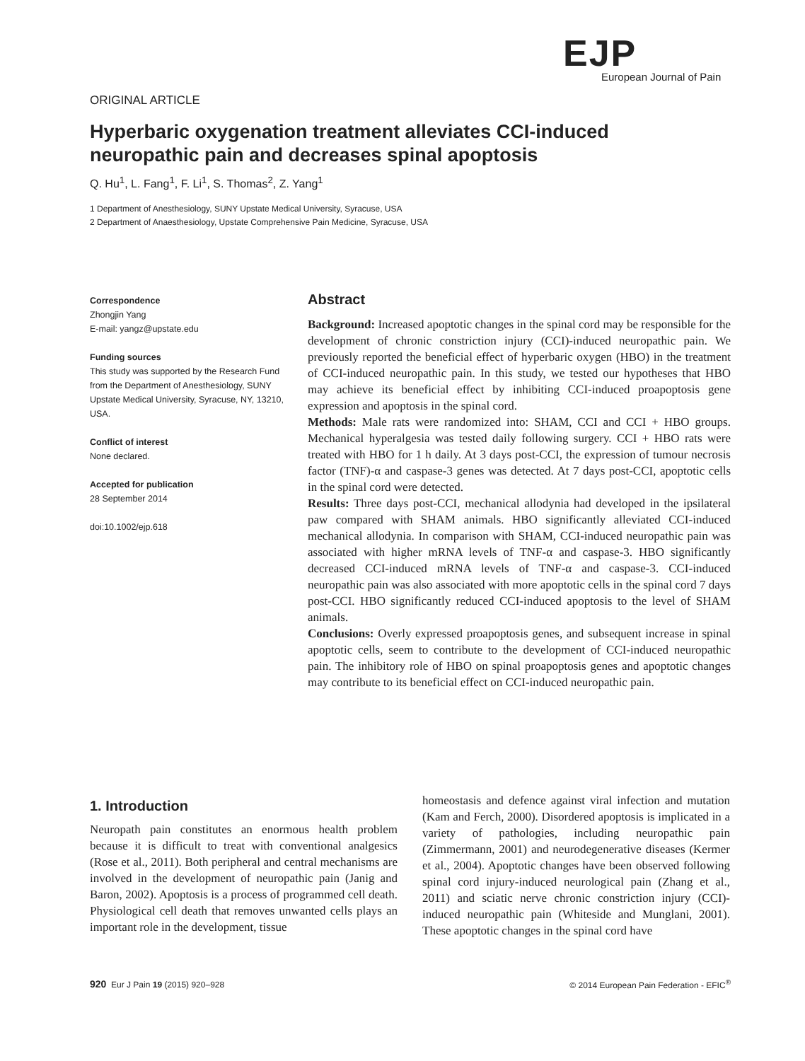EJP
European Journal of Pain
ORIGINAL ARTICLE
Hyperbaric oxygenation treatment alleviates CCI-induced neuropathic pain and decreases spinal apoptosis
Q. Hu<sup>1</sup>, L. Fang<sup>1</sup>, F. Li<sup>1</sup>, S. Thomas<sup>2</sup>, Z. Yang<sup>1</sup>
1 Department of Anesthesiology, SUNY Upstate Medical University, Syracuse, USA
2 Department of Anaesthesiology, Upstate Comprehensive Pain Medicine, Syracuse, USA
Correspondence
Zhongjin Yang
E-mail: yangz@upstate.edu
Funding sources
This study was supported by the Research Fund from the Department of Anesthesiology, SUNY Upstate Medical University, Syracuse, NY, 13210, USA.
Conflict of interest
None declared.
Accepted for publication
28 September 2014
doi:10.1002/ejp.618
Abstract
Background: Increased apoptotic changes in the spinal cord may be responsible for the development of chronic constriction injury (CCI)-induced neuropathic pain. We previously reported the beneficial effect of hyperbaric oxygen (HBO) in the treatment of CCI-induced neuropathic pain. In this study, we tested our hypotheses that HBO may achieve its beneficial effect by inhibiting CCI-induced proapoptosis gene expression and apoptosis in the spinal cord.
Methods: Male rats were randomized into: SHAM, CCI and CCI + HBO groups. Mechanical hyperalgesia was tested daily following surgery. CCI + HBO rats were treated with HBO for 1 h daily. At 3 days post-CCI, the expression of tumour necrosis factor (TNF)-α and caspase-3 genes was detected. At 7 days post-CCI, apoptotic cells in the spinal cord were detected.
Results: Three days post-CCI, mechanical allodynia had developed in the ipsilateral paw compared with SHAM animals. HBO significantly alleviated CCI-induced mechanical allodynia. In comparison with SHAM, CCI-induced neuropathic pain was associated with higher mRNA levels of TNF-α and caspase-3. HBO significantly decreased CCI-induced mRNA levels of TNF-α and caspase-3. CCI-induced neuropathic pain was also associated with more apoptotic cells in the spinal cord 7 days post-CCI. HBO significantly reduced CCI-induced apoptosis to the level of SHAM animals.
Conclusions: Overly expressed proapoptosis genes, and subsequent increase in spinal apoptotic cells, seem to contribute to the development of CCI-induced neuropathic pain. The inhibitory role of HBO on spinal proapoptosis genes and apoptotic changes may contribute to its beneficial effect on CCI-induced neuropathic pain.
1. Introduction
Neuropath pain constitutes an enormous health problem because it is difficult to treat with conventional analgesics (Rose et al., 2011). Both peripheral and central mechanisms are involved in the development of neuropathic pain (Janig and Baron, 2002). Apoptosis is a process of programmed cell death. Physiological cell death that removes unwanted cells plays an important role in the development, tissue
homeostasis and defence against viral infection and mutation (Kam and Ferch, 2000). Disordered apoptosis is implicated in a variety of pathologies, including neuropathic pain (Zimmermann, 2001) and neurodegenerative diseases (Kermer et al., 2004). Apoptotic changes have been observed following spinal cord injury-induced neurological pain (Zhang et al., 2011) and sciatic nerve chronic constriction injury (CCI)-induced neuropathic pain (Whiteside and Munglani, 2001). These apoptotic changes in the spinal cord have
920 Eur J Pain 19 (2015) 920–928 © 2014 European Pain Federation - EFIC<sup>®</sup>